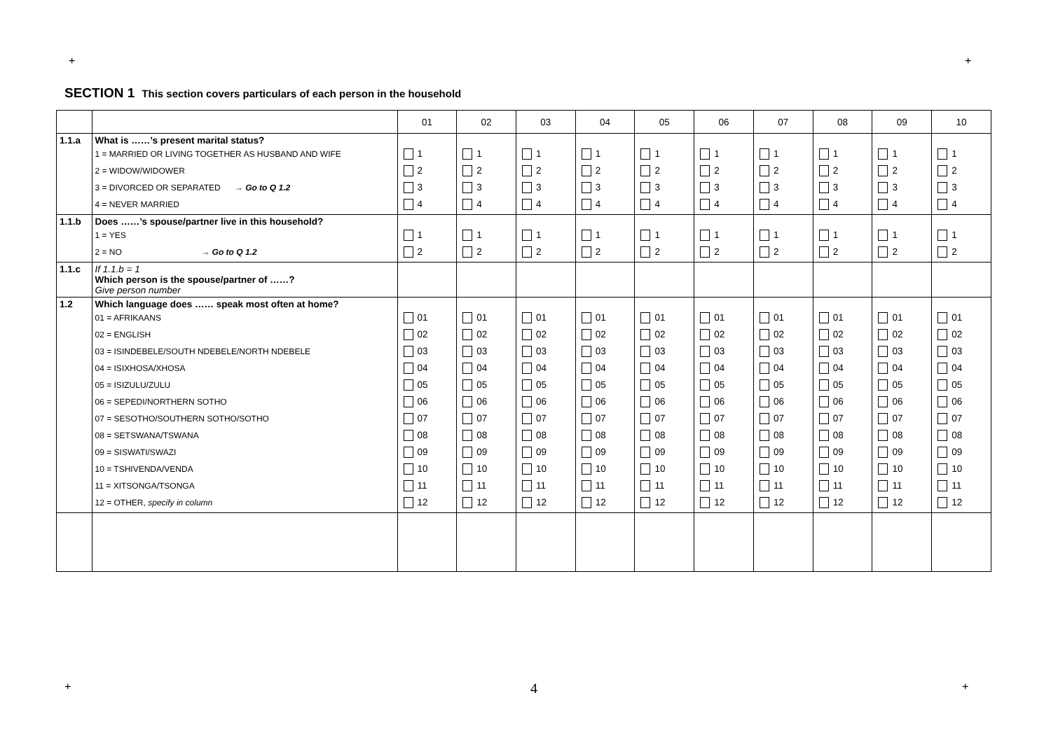+ +
SECTION 1 This section covers particulars of each person in the household
| | | 01 | 02 | 03 | 04 | 05 | 06 | 07 | 08 | 09 | 10 |
| --- | --- | --- | --- | --- | --- | --- | --- | --- | --- | --- | --- |
| 1.1.a | What is ……’s present marital status? 1 = MARRIED OR LIVING TOGETHER AS HUSBAND AND WIFE 2 = WIDOW/WIDOWER 3 = DIVORCED OR SEPARATED → Go to Q 1.2 4 = NEVER MARRIED | 1 2 3 4 | 1 2 3 4 | 1 2 3 4 | 1 2 3 4 | 1 2 3 4 | 1 2 3 4 | 1 2 3 4 | 1 2 3 4 | 1 2 3 4 | 1 2 3 4 |
| 1.1.b | Does ……’s spouse/partner live in this household? 1 = YES 2 = NO → Go to Q 1.2 | 1 2 | 1 2 | 1 2 | 1 2 | 1 2 | 1 2 | 1 2 | 1 2 | 1 2 | 1 2 |
| 1.1.c | If 1.1.b = 1 Which person is the spouse/partner of ……? Give person number | | | | | | | | | | |
| 1.2 | Which language does …… speak most often at home? 01 = AFRIKAANS 02 = ENGLISH 03 = ISINDEBELE/SOUTH NDEBELE/NORTH NDEBELE 04 = ISIXHOSA/XHOSA 05 = ISIZULU/ZULU 06 = SEPEDI/NORTHERN SOTHO 07 = SESOTHO/SOUTHERN SOTHO/SOTHO 08 = SETSWANA/TSWANA 09 = SISWATI/SWAZI 10 = TSHIVENDA/VENDA 11 = XITSONGA/TSONGA 12 = OTHER, specify in column | 01 02 03 04 05 06 07 08 09 10 11 12 | 01 02 03 04 05 06 07 08 09 10 11 12 | 01 02 03 04 05 06 07 08 09 10 11 12 | 01 02 03 04 05 06 07 08 09 10 11 12 | 01 02 03 04 05 06 07 08 09 10 11 12 | 01 02 03 04 05 06 07 08 09 10 11 12 | 01 02 03 04 05 06 07 08 09 10 11 12 | 01 02 03 04 05 06 07 08 09 10 11 12 | 01 02 03 04 05 06 07 08 09 10 11 12 | 01 02 03 04 05 06 07 08 09 10 11 12 |
+ 4 +